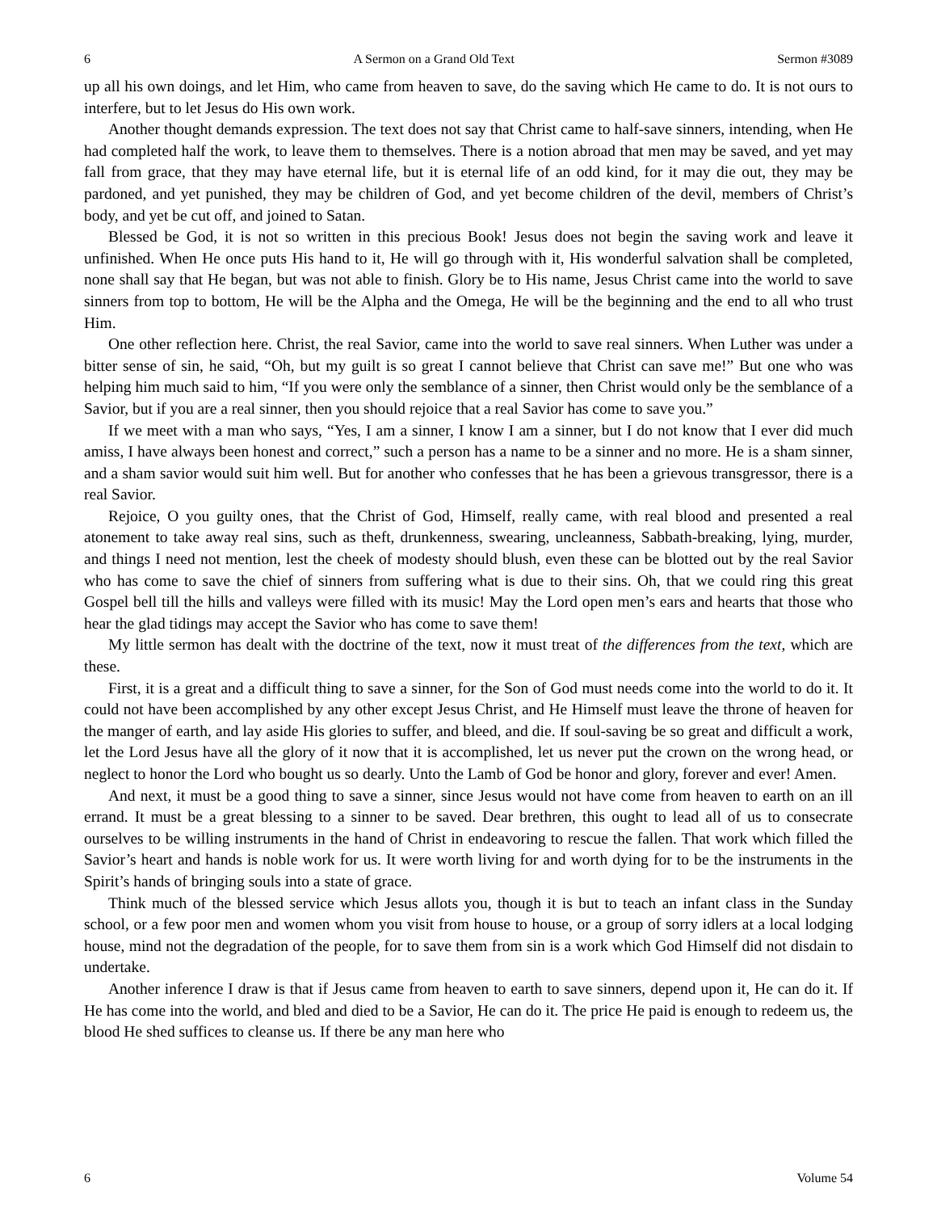6 A Sermon on a Grand Old Text Sermon #3089
up all his own doings, and let Him, who came from heaven to save, do the saving which He came to do. It is not ours to interfere, but to let Jesus do His own work.
Another thought demands expression. The text does not say that Christ came to half-save sinners, intending, when He had completed half the work, to leave them to themselves. There is a notion abroad that men may be saved, and yet may fall from grace, that they may have eternal life, but it is eternal life of an odd kind, for it may die out, they may be pardoned, and yet punished, they may be children of God, and yet become children of the devil, members of Christ’s body, and yet be cut off, and joined to Satan.
Blessed be God, it is not so written in this precious Book! Jesus does not begin the saving work and leave it unfinished. When He once puts His hand to it, He will go through with it, His wonderful salvation shall be completed, none shall say that He began, but was not able to finish. Glory be to His name, Jesus Christ came into the world to save sinners from top to bottom, He will be the Alpha and the Omega, He will be the beginning and the end to all who trust Him.
One other reflection here. Christ, the real Savior, came into the world to save real sinners. When Luther was under a bitter sense of sin, he said, “Oh, but my guilt is so great I cannot believe that Christ can save me!” But one who was helping him much said to him, “If you were only the semblance of a sinner, then Christ would only be the semblance of a Savior, but if you are a real sinner, then you should rejoice that a real Savior has come to save you.”
If we meet with a man who says, “Yes, I am a sinner, I know I am a sinner, but I do not know that I ever did much amiss, I have always been honest and correct,” such a person has a name to be a sinner and no more. He is a sham sinner, and a sham savior would suit him well. But for another who confesses that he has been a grievous transgressor, there is a real Savior.
Rejoice, O you guilty ones, that the Christ of God, Himself, really came, with real blood and presented a real atonement to take away real sins, such as theft, drunkenness, swearing, uncleanness, Sabbath-breaking, lying, murder, and things I need not mention, lest the cheek of modesty should blush, even these can be blotted out by the real Savior who has come to save the chief of sinners from suffering what is due to their sins. Oh, that we could ring this great Gospel bell till the hills and valleys were filled with its music! May the Lord open men’s ears and hearts that those who hear the glad tidings may accept the Savior who has come to save them!
My little sermon has dealt with the doctrine of the text, now it must treat of the differences from the text, which are these.
First, it is a great and a difficult thing to save a sinner, for the Son of God must needs come into the world to do it. It could not have been accomplished by any other except Jesus Christ, and He Himself must leave the throne of heaven for the manger of earth, and lay aside His glories to suffer, and bleed, and die. If soul-saving be so great and difficult a work, let the Lord Jesus have all the glory of it now that it is accomplished, let us never put the crown on the wrong head, or neglect to honor the Lord who bought us so dearly. Unto the Lamb of God be honor and glory, forever and ever! Amen.
And next, it must be a good thing to save a sinner, since Jesus would not have come from heaven to earth on an ill errand. It must be a great blessing to a sinner to be saved. Dear brethren, this ought to lead all of us to consecrate ourselves to be willing instruments in the hand of Christ in endeavoring to rescue the fallen. That work which filled the Savior’s heart and hands is noble work for us. It were worth living for and worth dying for to be the instruments in the Spirit’s hands of bringing souls into a state of grace.
Think much of the blessed service which Jesus allots you, though it is but to teach an infant class in the Sunday school, or a few poor men and women whom you visit from house to house, or a group of sorry idlers at a local lodging house, mind not the degradation of the people, for to save them from sin is a work which God Himself did not disdain to undertake.
Another inference I draw is that if Jesus came from heaven to earth to save sinners, depend upon it, He can do it. If He has come into the world, and bled and died to be a Savior, He can do it. The price He paid is enough to redeem us, the blood He shed suffices to cleanse us. If there be any man here who
6 Volume 54